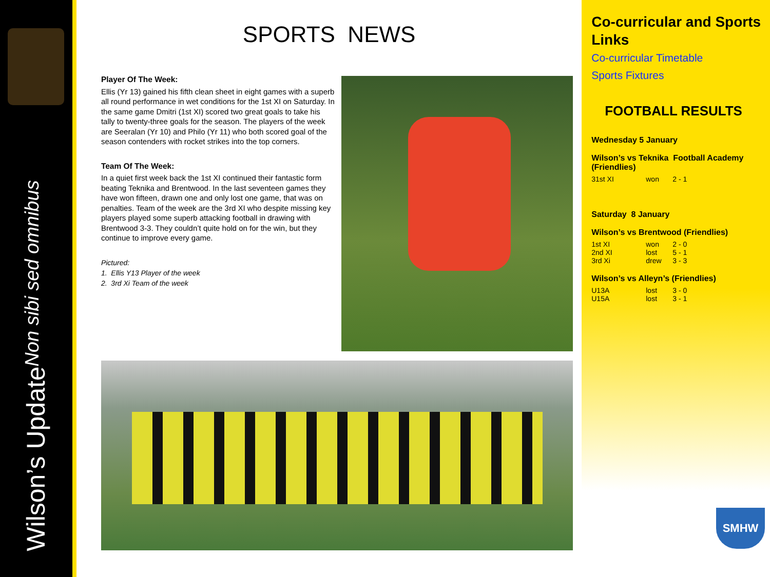Wilson’s Update Non sibi sed omnibus
SPORTS NEWS
Player Of The Week:
Ellis (Yr 13) gained his fifth clean sheet in eight games with a superb all round performance in wet conditions for the 1st XI on Saturday. In the same game Dmitri (1st XI) scored two great goals to take his tally to twenty-three goals for the season. The players of the week are Seeralan (Yr 10) and Philo (Yr 11) who both scored goal of the season contenders with rocket strikes into the top corners.
Team Of The Week:
In a quiet first week back the 1st XI continued their fantastic form beating Teknika and Brentwood. In the last seventeen games they have won fifteen, drawn one and only lost one game, that was on penalties. Team of the week are the 3rd XI who despite missing key players played some superb attacking football in drawing with Brentwood 3-3. They couldn’t quite hold on for the win, but they continue to improve every game.
Pictured:
1. Ellis Y13 Player of the week
2. 3rd Xi Team of the week
Co-curricular and Sports Links
Co-curricular Timetable
Sports Fixtures
FOOTBALL RESULTS
Wednesday 5 January
Wilson’s vs Teknika Football Academy (Friendlies)
| 31st XI | won | 2 - 1 |
Saturday 8 January
Wilson’s vs Brentwood (Friendlies)
| 1st XI | won | 2 - 0 |
| 2nd XI | lost | 5 - 1 |
| 3rd Xi | drew | 3 - 3 |
Wilson’s vs Alleyn’s (Friendlies)
| U13A | lost | 3 - 0 |
| U15A | lost | 3 - 1 |
SMHW